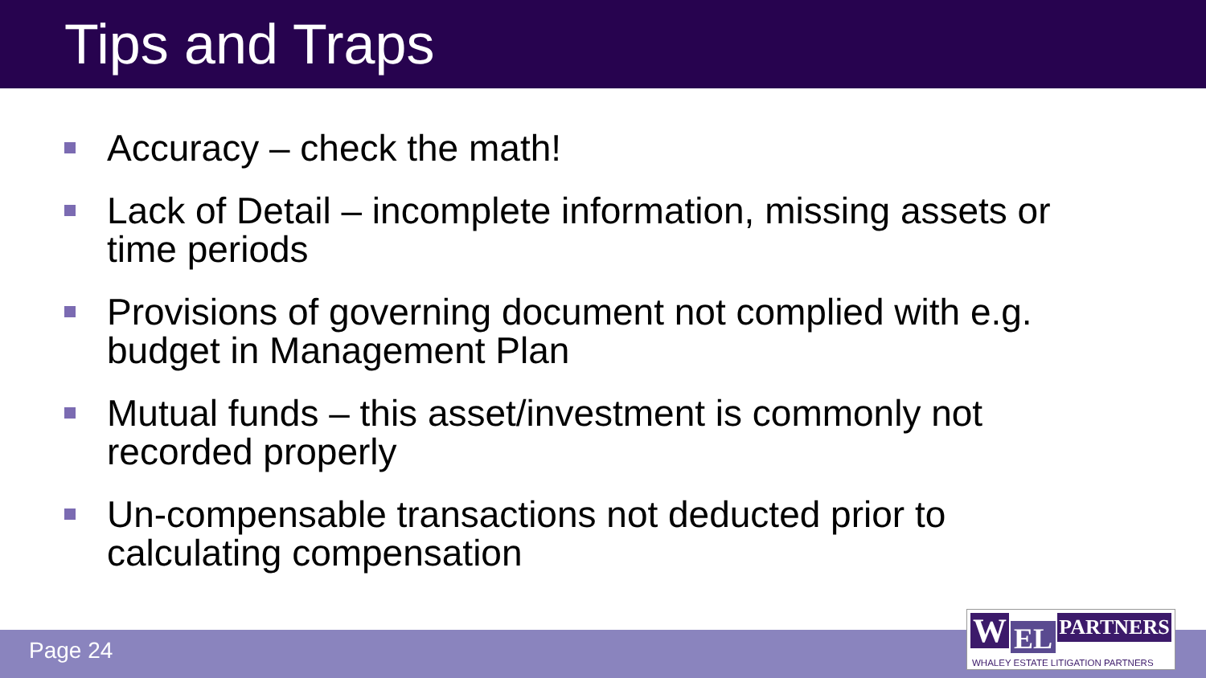Tips and Traps
Accuracy – check the math!
Lack of Detail – incomplete information, missing assets or time periods
Provisions of governing document not complied with e.g. budget in Management Plan
Mutual funds – this asset/investment is commonly not recorded properly
Un-compensable transactions not deducted prior to calculating compensation
Page 24
W EL PARTNERS
WHALEY ESTATE LITIGATION PARTNERS